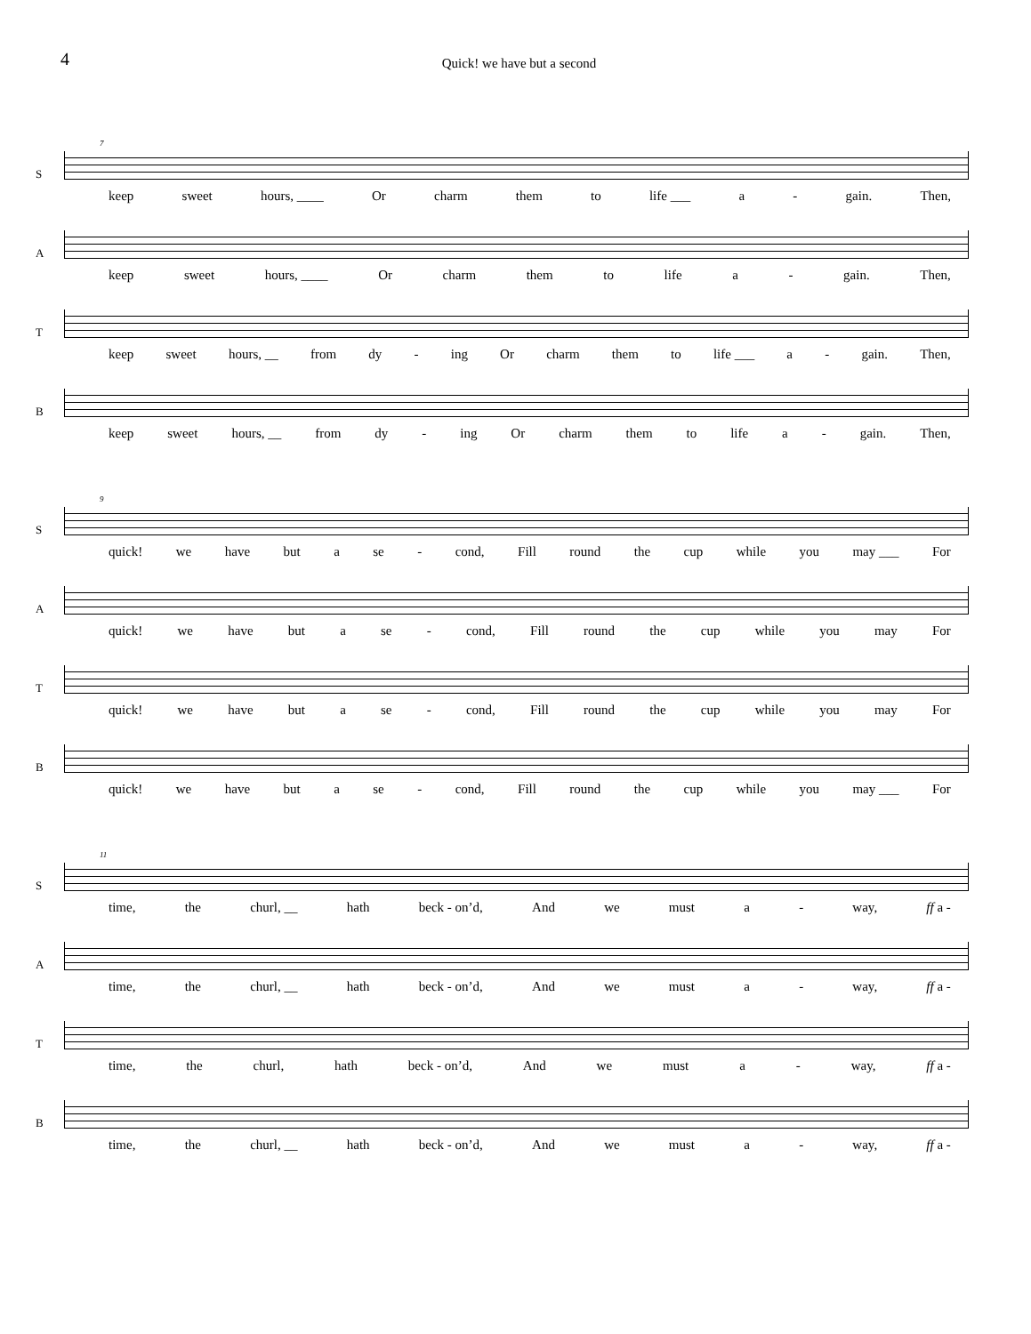4
Quick! we have but a second
S
7
keep sweet hours, ____ Or charm them to life ___ a - gain. Then,
A
keep sweet hours, ____ Or charm them to life a - gain. Then,
T
keep sweet hours, __ from dy - ing Or charm them to life ___ a - gain. Then,
B
keep sweet hours, __ from dy - ing Or charm them to life a - gain. Then,
S
9
quick! we have but a se - cond, Fill round the cup while you may ___ For
A
quick! we have but a se - cond, Fill round the cup while you may For
T
quick! we have but a se - cond, Fill round the cup while you may For
B
quick! we have but a se - cond, Fill round the cup while you may ___ For
S
11
time, the churl, __ hath beck - on’d, And we must a - way, ff a -
A
time, the churl, __ hath beck - on’d, And we must a - way, ff a -
T
time, the churl, hath beck - on’d, And we must a - way, ff a -
B
time, the churl, __ hath beck - on’d, And we must a - way, ff a -